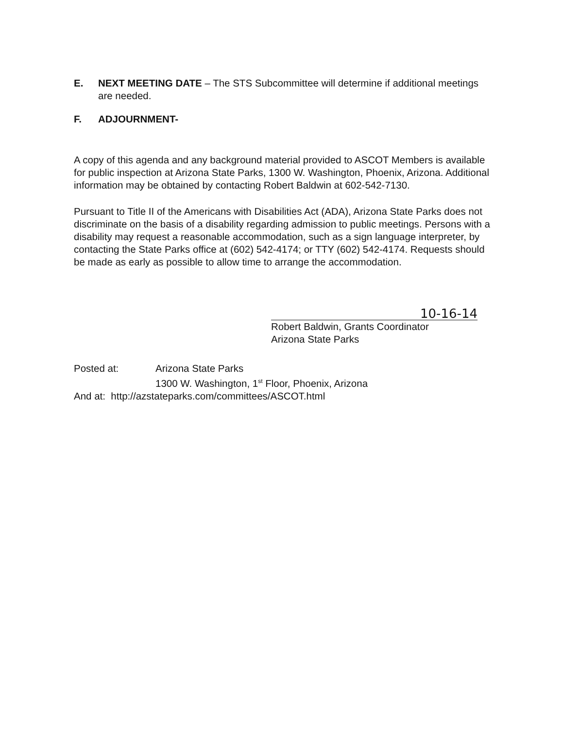E. NEXT MEETING DATE – The STS Subcommittee will determine if additional meetings are needed.
F. ADJOURNMENT-
A copy of this agenda and any background material provided to ASCOT Members is available for public inspection at Arizona State Parks, 1300 W. Washington, Phoenix, Arizona. Additional information may be obtained by contacting Robert Baldwin at 602-542-7130.
Pursuant to Title II of the Americans with Disabilities Act (ADA), Arizona State Parks does not discriminate on the basis of a disability regarding admission to public meetings. Persons with a disability may request a reasonable accommodation, such as a sign language interpreter, by contacting the State Parks office at (602) 542-4174; or TTY (602) 542-4174. Requests should be made as early as possible to allow time to arrange the accommodation.
10-16-14
Robert Baldwin, Grants Coordinator
Arizona State Parks
Posted at: Arizona State Parks
1300 W. Washington, 1<sup>st</sup> Floor, Phoenix, Arizona
And at: http://azstateparks.com/committees/ASCOT.html